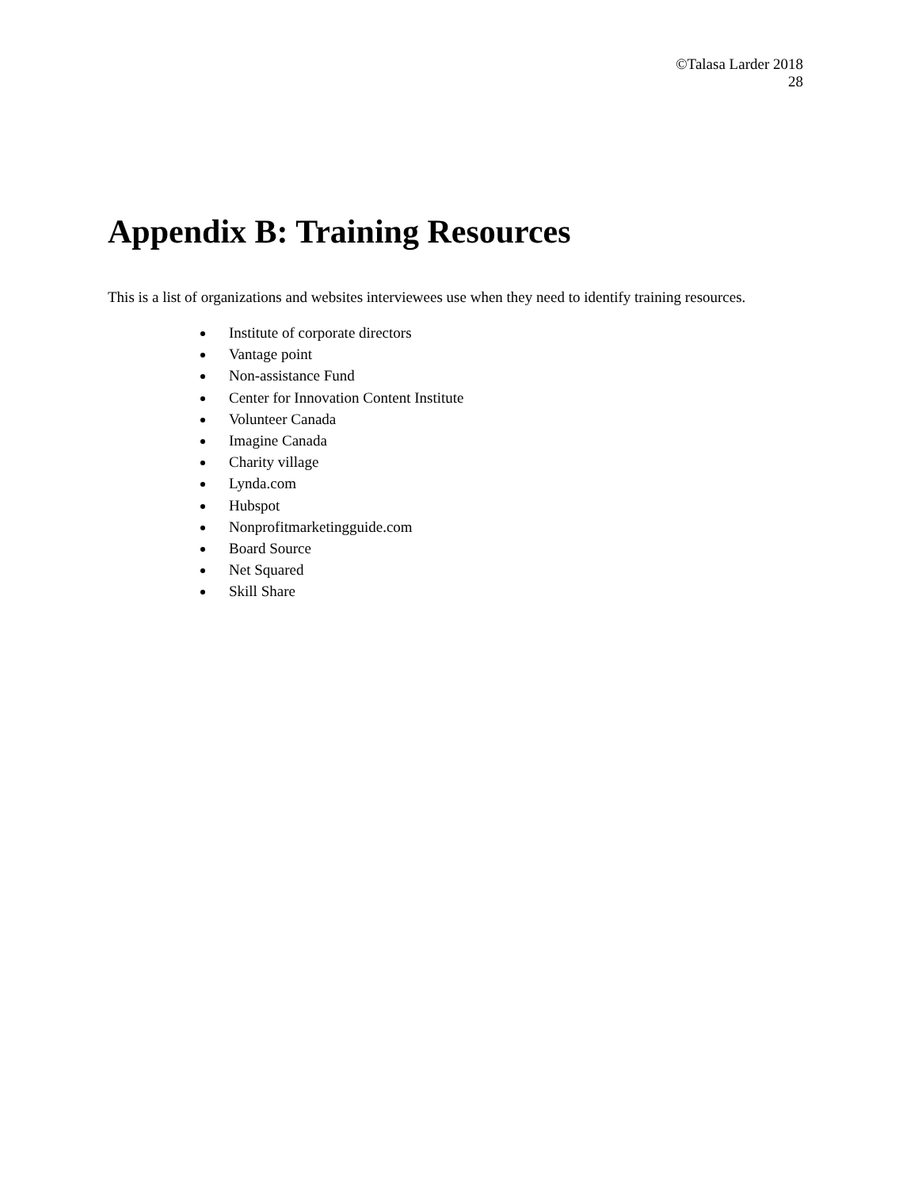©Talasa Larder 2018
28
Appendix B: Training Resources
This is a list of organizations and websites interviewees use when they need to identify training resources.
Institute of corporate directors
Vantage point
Non-assistance Fund
Center for Innovation Content Institute
Volunteer Canada
Imagine Canada
Charity village
Lynda.com
Hubspot
Nonprofitmarketingguide.com
Board Source
Net Squared
Skill Share